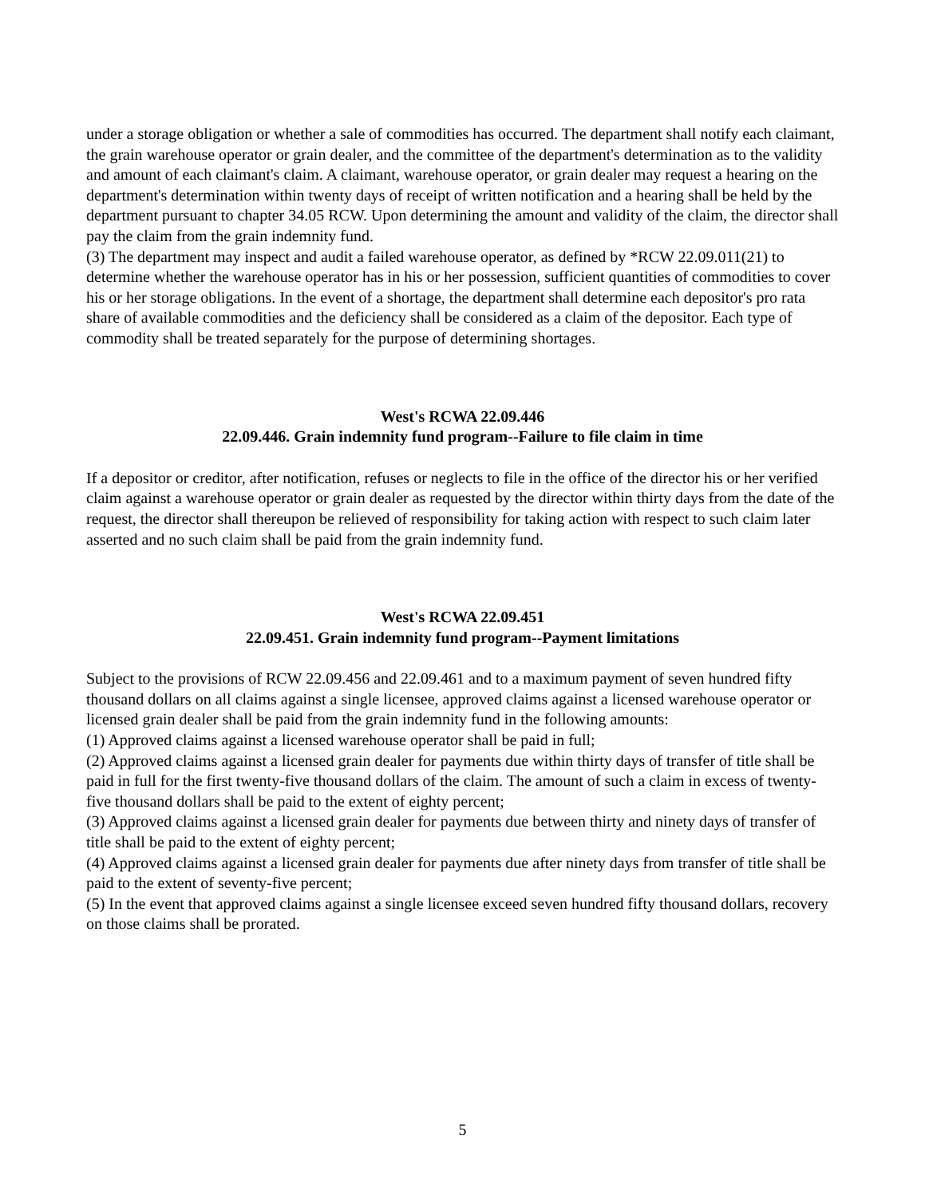under a storage obligation or whether a sale of commodities has occurred. The department shall notify each claimant, the grain warehouse operator or grain dealer, and the committee of the department's determination as to the validity and amount of each claimant's claim. A claimant, warehouse operator, or grain dealer may request a hearing on the department's determination within twenty days of receipt of written notification and a hearing shall be held by the department pursuant to chapter 34.05 RCW. Upon determining the amount and validity of the claim, the director shall pay the claim from the grain indemnity fund.
(3) The department may inspect and audit a failed warehouse operator, as defined by *RCW 22.09.011(21) to determine whether the warehouse operator has in his or her possession, sufficient quantities of commodities to cover his or her storage obligations. In the event of a shortage, the department shall determine each depositor's pro rata share of available commodities and the deficiency shall be considered as a claim of the depositor. Each type of commodity shall be treated separately for the purpose of determining shortages.
West's RCWA 22.09.446
22.09.446. Grain indemnity fund program--Failure to file claim in time
If a depositor or creditor, after notification, refuses or neglects to file in the office of the director his or her verified claim against a warehouse operator or grain dealer as requested by the director within thirty days from the date of the request, the director shall thereupon be relieved of responsibility for taking action with respect to such claim later asserted and no such claim shall be paid from the grain indemnity fund.
West's RCWA 22.09.451
22.09.451. Grain indemnity fund program--Payment limitations
Subject to the provisions of RCW 22.09.456 and 22.09.461 and to a maximum payment of seven hundred fifty thousand dollars on all claims against a single licensee, approved claims against a licensed warehouse operator or licensed grain dealer shall be paid from the grain indemnity fund in the following amounts:
(1) Approved claims against a licensed warehouse operator shall be paid in full;
(2) Approved claims against a licensed grain dealer for payments due within thirty days of transfer of title shall be paid in full for the first twenty-five thousand dollars of the claim. The amount of such a claim in excess of twenty-five thousand dollars shall be paid to the extent of eighty percent;
(3) Approved claims against a licensed grain dealer for payments due between thirty and ninety days of transfer of title shall be paid to the extent of eighty percent;
(4) Approved claims against a licensed grain dealer for payments due after ninety days from transfer of title shall be paid to the extent of seventy-five percent;
(5) In the event that approved claims against a single licensee exceed seven hundred fifty thousand dollars, recovery on those claims shall be prorated.
5